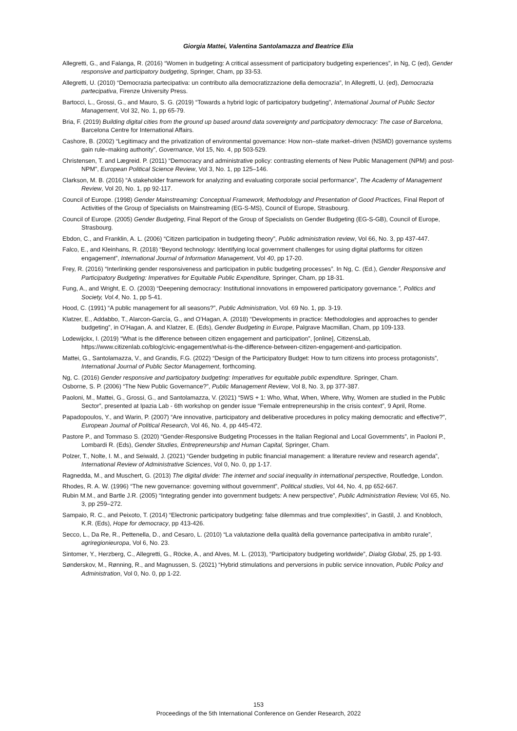Giorgia Mattei, Valentina Santolamazza and Beatrice Elia
Allegretti, G., and Falanga, R. (2016) “Women in budgeting: A critical assessment of participatory budgeting experiences”, in Ng, C (ed), Gender responsive and participatory budgeting, Springer, Cham, pp 33-53.
Allegretti, U. (2010) “Democrazia partecipativa: un contributo alla democratizzazione della democrazia”, In Allegretti, U. (ed), Democrazia partecipativa, Firenze University Press.
Bartocci, L., Grossi, G., and Mauro, S. G. (2019) “Towards a hybrid logic of participatory budgeting”, International Journal of Public Sector Management, Vol 32, No. 1, pp 65-79.
Bria, F. (2019) Building digital cities from the ground up based around data sovereignty and participatory democracy: The case of Barcelona, Barcelona Centre for International Affairs.
Cashore, B. (2002) “Legitimacy and the privatization of environmental governance: How non–state market–driven (NSMD) governance systems gain rule–making authority”, Governance, Vol 15, No. 4, pp 503-529.
Christensen, T. and Lægreid. P. (2011) “Democracy and administrative policy: contrasting elements of New Public Management (NPM) and post-NPM”, European Political Science Review, Vol 3, No. 1, pp 125–146.
Clarkson, M. B. (2016) “A stakeholder framework for analyzing and evaluating corporate social performance”, The Academy of Management Review, Vol 20, No. 1, pp 92-117.
Council of Europe. (1998) Gender Mainstreaming: Conceptual Framework, Methodology and Presentation of Good Practices, Final Report of Activities of the Group of Specialists on Mainstreaming (EG-S-MS), Council of Europe, Strasbourg.
Council of Europe. (2005) Gender Budgeting, Final Report of the Group of Specialists on Gender Budgeting (EG-S-GB), Council of Europe, Strasbourg.
Ebdon, C., and Franklin, A. L. (2006) “Citizen participation in budgeting theory”, Public administration review, Vol 66, No. 3, pp 437-447.
Falco, E., and Kleinhans, R. (2018) “Beyond technology: Identifying local government challenges for using digital platforms for citizen engagement”, International Journal of Information Management, Vol 40, pp 17-20.
Frey, R. (2016) “Interlinking gender responsiveness and participation in public budgeting processes”. In Ng, C. (Ed.), Gender Responsive and Participatory Budgeting: Imperatives for Equitable Public Expenditure, Springer, Cham, pp 18-31.
Fung, A., and Wright, E. O. (2003) “Deepening democracy: Institutional innovations in empowered participatory governance.”, Politics and Society, Vol.4, No. 1, pp 5-41.
Hood, C. (1991) “A public management for all seasons?”, Public Administration, Vol. 69 No. 1, pp. 3-19.
Klatzer, E., Addabbo, T., Alarcon-García, G., and O’Hagan, A. (2018) “Developments in practice: Methodologies and approaches to gender budgeting”, in O'Hagan, A. and Klatzer, E. (Eds), Gender Budgeting in Europe, Palgrave Macmillan, Cham, pp 109-133.
Lodewijckx, I. (2019) “What is the difference between citizen engagement and participation”, [online], CitizensLab, https://www.citizenlab.co/blog/civic-engagement/what-is-the-difference-between-citizen-engagement-and-participation.
Mattei, G., Santolamazza, V., and Grandis, F.G. (2022) “Design of the Participatory Budget: How to turn citizens into process protagonists”, International Journal of Public Sector Management, forthcoming.
Ng, C. (2016) Gender responsive and participatory budgeting: Imperatives for equitable public expenditure. Springer, Cham.
Osborne, S. P. (2006) “The New Public Governance?”, Public Management Review, Vol 8, No. 3, pp 377-387.
Paoloni, M., Mattei, G., Grossi, G., and Santolamazza, V. (2021) “5WS + 1: Who, What, When, Where, Why, Women are studied in the Public Sector”, presented at Ipazia Lab - 6th workshop on gender issue “Female entrepreneurship in the crisis context”, 9 April, Rome.
Papadopoulos, Y., and Warin, P. (2007) “Are innovative, participatory and deliberative procedures in policy making democratic and effective?”, European Journal of Political Research, Vol 46, No. 4, pp 445-472.
Pastore P., and Tommaso S. (2020) “Gender-Responsive Budgeting Processes in the Italian Regional and Local Governments”, in Paoloni P., Lombardi R. (Eds), Gender Studies, Entrepreneurship and Human Capital, Springer, Cham.
Polzer, T., Nolte, I. M., and Seiwald, J. (2021) “Gender budgeting in public financial management: a literature review and research agenda”, International Review of Administrative Sciences, Vol 0, No. 0, pp 1-17.
Ragnedda, M., and Muschert, G. (2013) The digital divide: The internet and social inequality in international perspective, Routledge, London.
Rhodes, R. A. W. (1996) “The new governance: governing without government”, Political studies, Vol 44, No. 4, pp 652-667.
Rubin M.M., and Bartle J.R. (2005) “Integrating gender into government budgets: A new perspective”, Public Administration Review, Vol 65, No. 3, pp 259–272.
Sampaio, R. C., and Peixoto, T. (2014) “Electronic participatory budgeting: false dilemmas and true complexities”, in Gastil, J. and Knobloch, K.R. (Eds), Hope for democracy, pp 413-426.
Secco, L., Da Re, R., Pettenella, D., and Cesaro, L. (2010) “La valutazione della qualità della governance partecipativa in ambito rurale”, agriregionieuropa, Vol 6, No. 23.
Sintomer, Y., Herzberg, C., Allegretti, G., Röcke, A., and Alves, M. L. (2013), “Participatory budgeting worldwide”, Dialog Global, 25, pp 1-93.
Sønderskov, M., Rønning, R., and Magnussen, S. (2021) “Hybrid stimulations and perversions in public service innovation, Public Policy and Administration, Vol 0, No. 0, pp 1-22.
153
Proceedings of the 5th International Conference on Gender Research, 2022